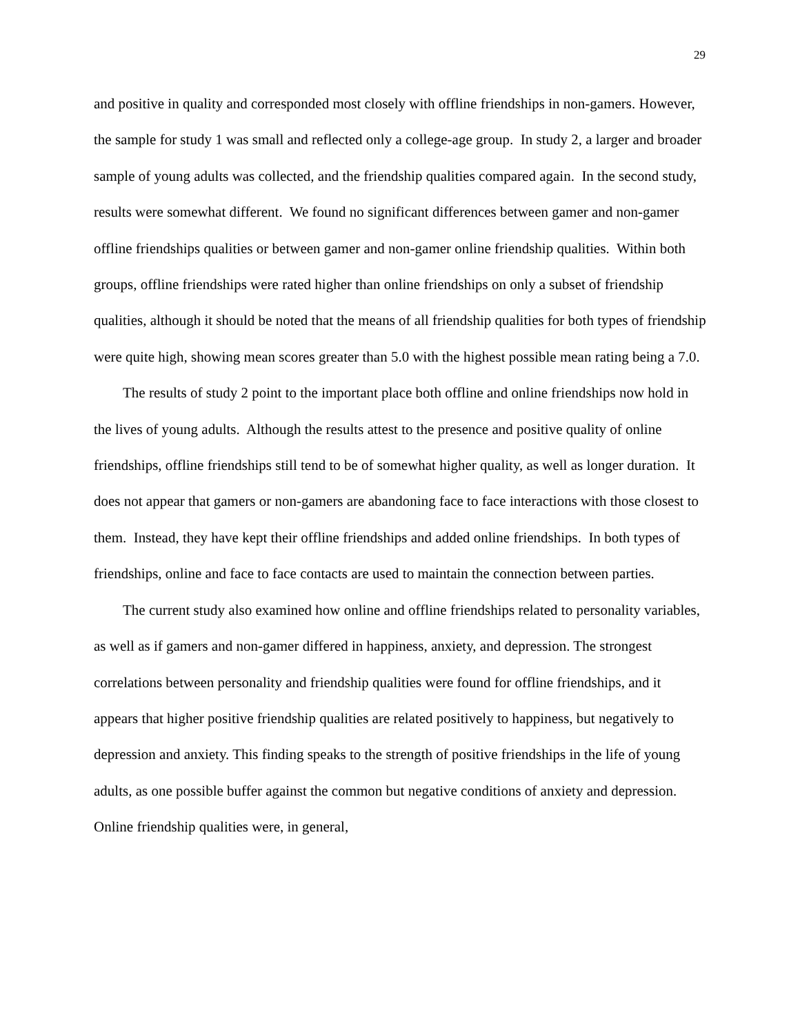29
and positive in quality and corresponded most closely with offline friendships in non-gamers. However, the sample for study 1 was small and reflected only a college-age group. In study 2, a larger and broader sample of young adults was collected, and the friendship qualities compared again. In the second study, results were somewhat different. We found no significant differences between gamer and non-gamer offline friendships qualities or between gamer and non-gamer online friendship qualities. Within both groups, offline friendships were rated higher than online friendships on only a subset of friendship qualities, although it should be noted that the means of all friendship qualities for both types of friendship were quite high, showing mean scores greater than 5.0 with the highest possible mean rating being a 7.0.
The results of study 2 point to the important place both offline and online friendships now hold in the lives of young adults. Although the results attest to the presence and positive quality of online friendships, offline friendships still tend to be of somewhat higher quality, as well as longer duration. It does not appear that gamers or non-gamers are abandoning face to face interactions with those closest to them. Instead, they have kept their offline friendships and added online friendships. In both types of friendships, online and face to face contacts are used to maintain the connection between parties.
The current study also examined how online and offline friendships related to personality variables, as well as if gamers and non-gamer differed in happiness, anxiety, and depression. The strongest correlations between personality and friendship qualities were found for offline friendships, and it appears that higher positive friendship qualities are related positively to happiness, but negatively to depression and anxiety. This finding speaks to the strength of positive friendships in the life of young adults, as one possible buffer against the common but negative conditions of anxiety and depression. Online friendship qualities were, in general,